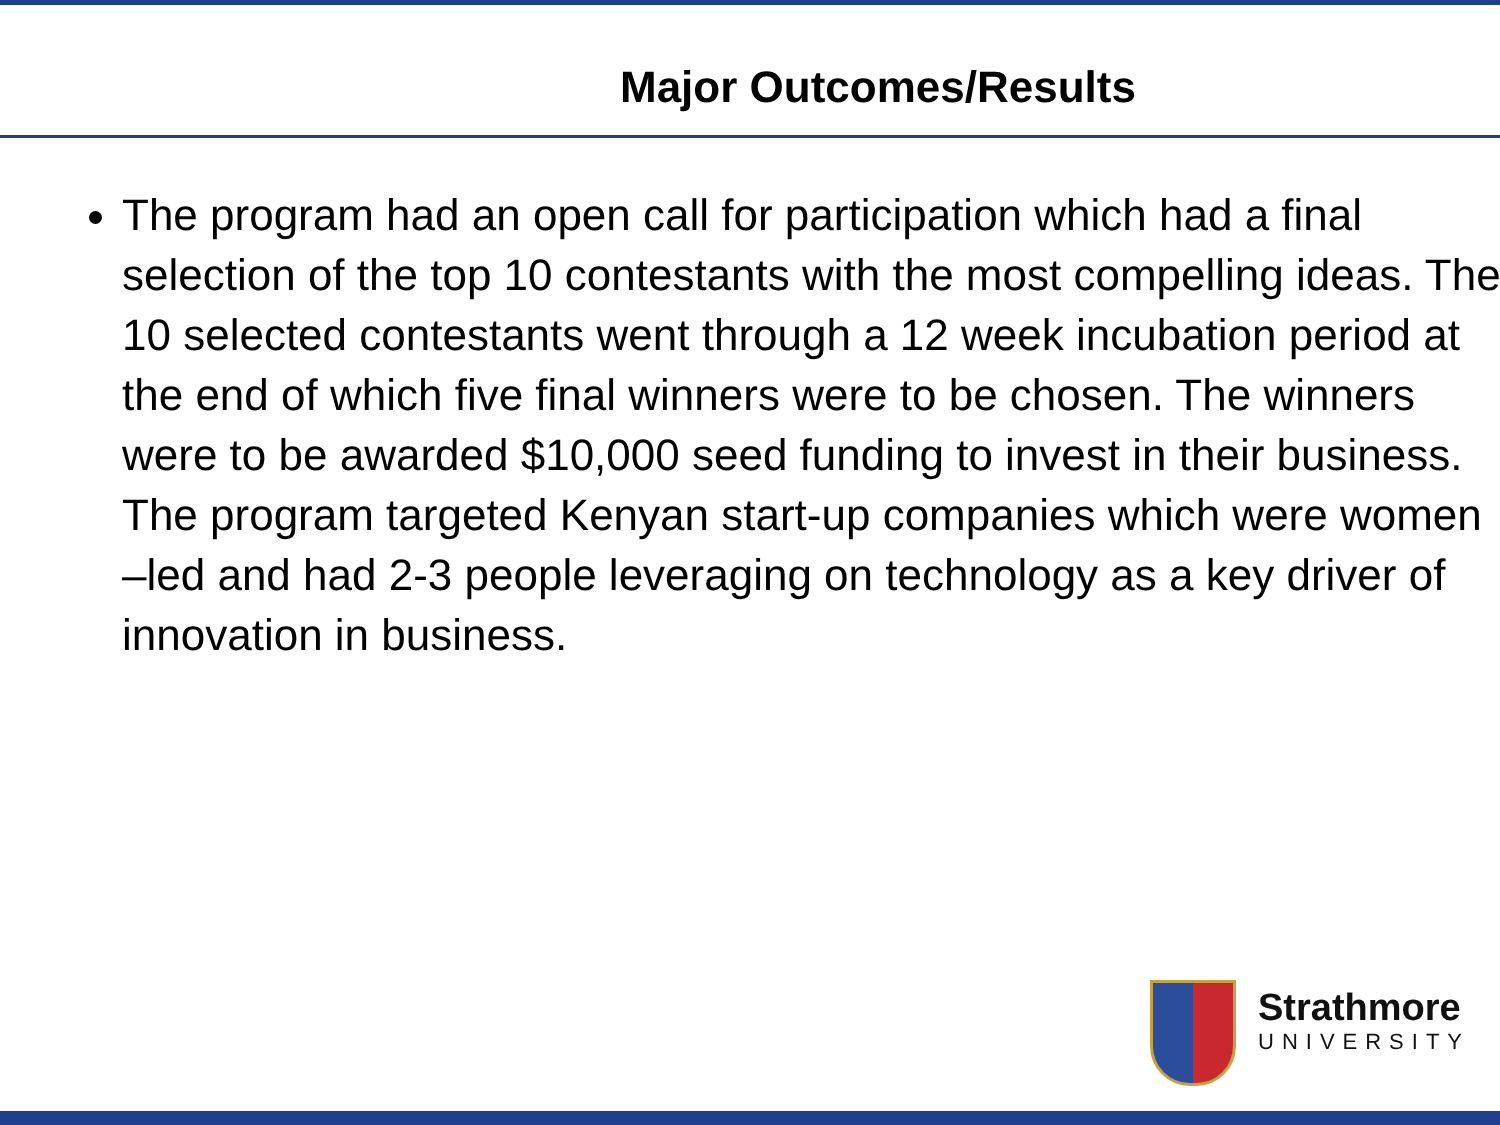Major Outcomes/Results
The program had an open call for participation which had a final selection of the top 10 contestants with the most compelling ideas. The 10 selected contestants went through a 12 week incubation period at the end of which five final winners were to be chosen. The winners were to be awarded $10,000 seed funding to invest in their business. The program targeted Kenyan start-up companies which were women –led and had 2-3 people leveraging on technology as a key driver of innovation in business.
Strathmore
UNIVERSITY